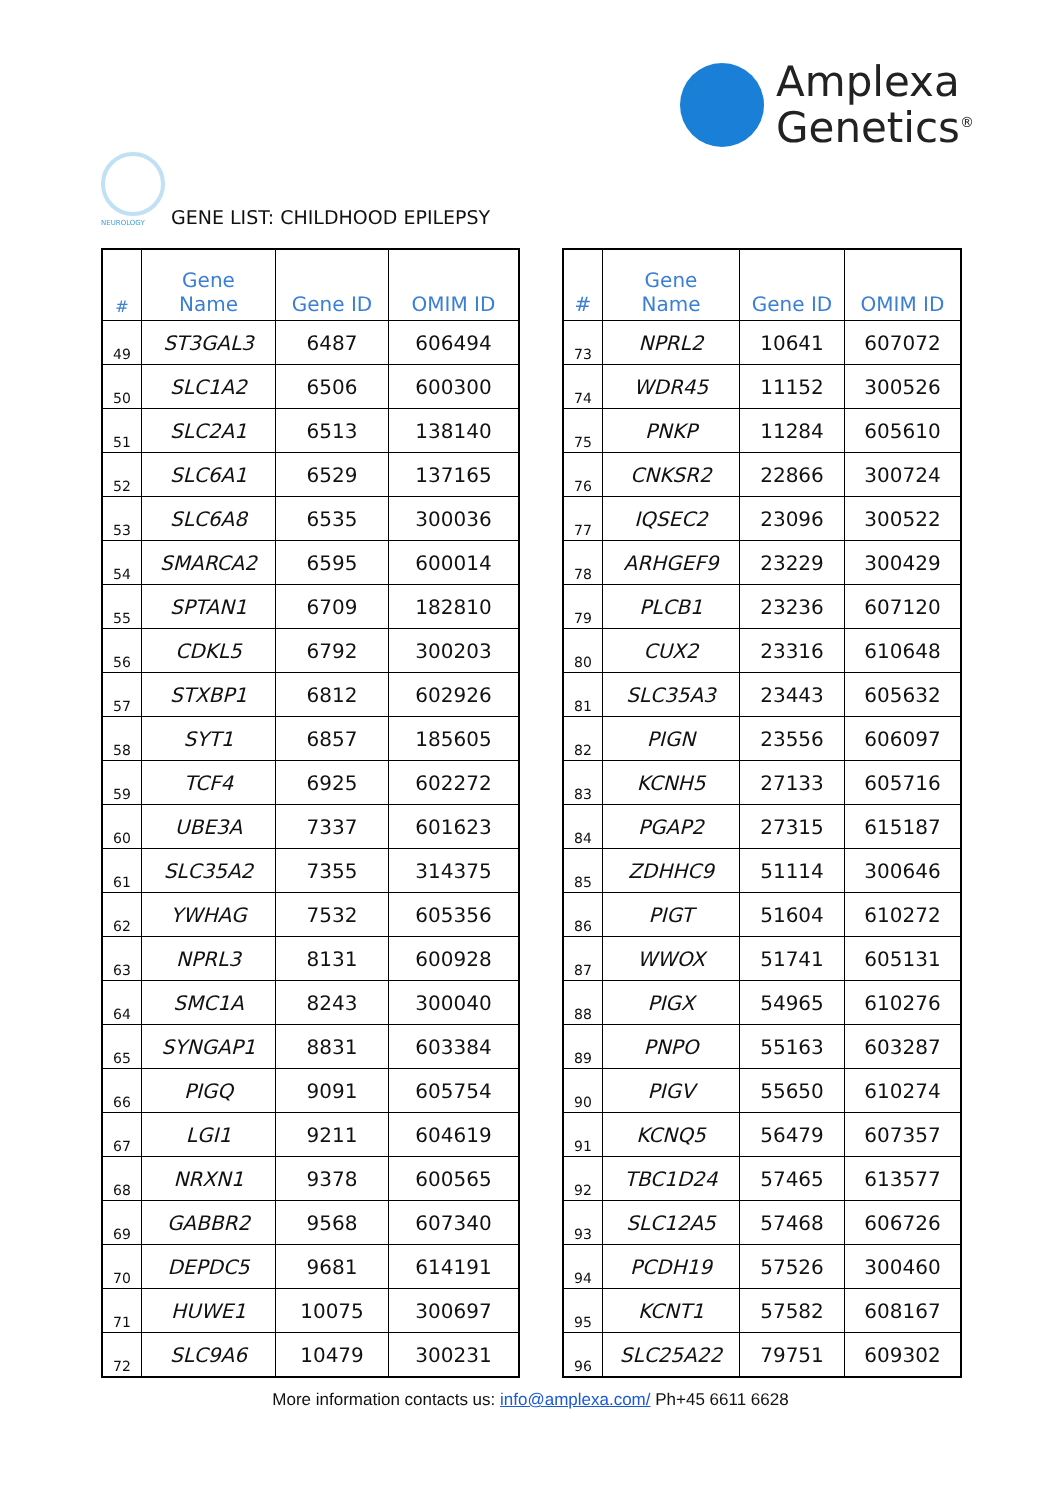Amplexa
Genetics<sup>®</sup>
NEUROLOGY GENE LIST: CHILDHOOD EPILEPSY
| # | Gene Name | Gene ID | OMIM ID |
| --- | --- | --- | --- |
| 49 | ST3GAL3 | 6487 | 606494 |
| 50 | SLC1A2 | 6506 | 600300 |
| 51 | SLC2A1 | 6513 | 138140 |
| 52 | SLC6A1 | 6529 | 137165 |
| 53 | SLC6A8 | 6535 | 300036 |
| 54 | SMARCA2 | 6595 | 600014 |
| 55 | SPTAN1 | 6709 | 182810 |
| 56 | CDKL5 | 6792 | 300203 |
| 57 | STXBP1 | 6812 | 602926 |
| 58 | SYT1 | 6857 | 185605 |
| 59 | TCF4 | 6925 | 602272 |
| 60 | UBE3A | 7337 | 601623 |
| 61 | SLC35A2 | 7355 | 314375 |
| 62 | YWHAG | 7532 | 605356 |
| 63 | NPRL3 | 8131 | 600928 |
| 64 | SMC1A | 8243 | 300040 |
| 65 | SYNGAP1 | 8831 | 603384 |
| 66 | PIGQ | 9091 | 605754 |
| 67 | LGI1 | 9211 | 604619 |
| 68 | NRXN1 | 9378 | 600565 |
| 69 | GABBR2 | 9568 | 607340 |
| 70 | DEPDC5 | 9681 | 614191 |
| 71 | HUWE1 | 10075 | 300697 |
| 72 | SLC9A6 | 10479 | 300231 |
| # | Gene Name | Gene ID | OMIM ID |
| --- | --- | --- | --- |
| 73 | NPRL2 | 10641 | 607072 |
| 74 | WDR45 | 11152 | 300526 |
| 75 | PNKP | 11284 | 605610 |
| 76 | CNKSR2 | 22866 | 300724 |
| 77 | IQSEC2 | 23096 | 300522 |
| 78 | ARHGEF9 | 23229 | 300429 |
| 79 | PLCB1 | 23236 | 607120 |
| 80 | CUX2 | 23316 | 610648 |
| 81 | SLC35A3 | 23443 | 605632 |
| 82 | PIGN | 23556 | 606097 |
| 83 | KCNH5 | 27133 | 605716 |
| 84 | PGAP2 | 27315 | 615187 |
| 85 | ZDHHC9 | 51114 | 300646 |
| 86 | PIGT | 51604 | 610272 |
| 87 | WWOX | 51741 | 605131 |
| 88 | PIGX | 54965 | 610276 |
| 89 | PNPO | 55163 | 603287 |
| 90 | PIGV | 55650 | 610274 |
| 91 | KCNQ5 | 56479 | 607357 |
| 92 | TBC1D24 | 57465 | 613577 |
| 93 | SLC12A5 | 57468 | 606726 |
| 94 | PCDH19 | 57526 | 300460 |
| 95 | KCNT1 | 57582 | 608167 |
| 96 | SLC25A22 | 79751 | 609302 |
More information contacts us: info@amplexa.com/ Ph+45 6611 6628